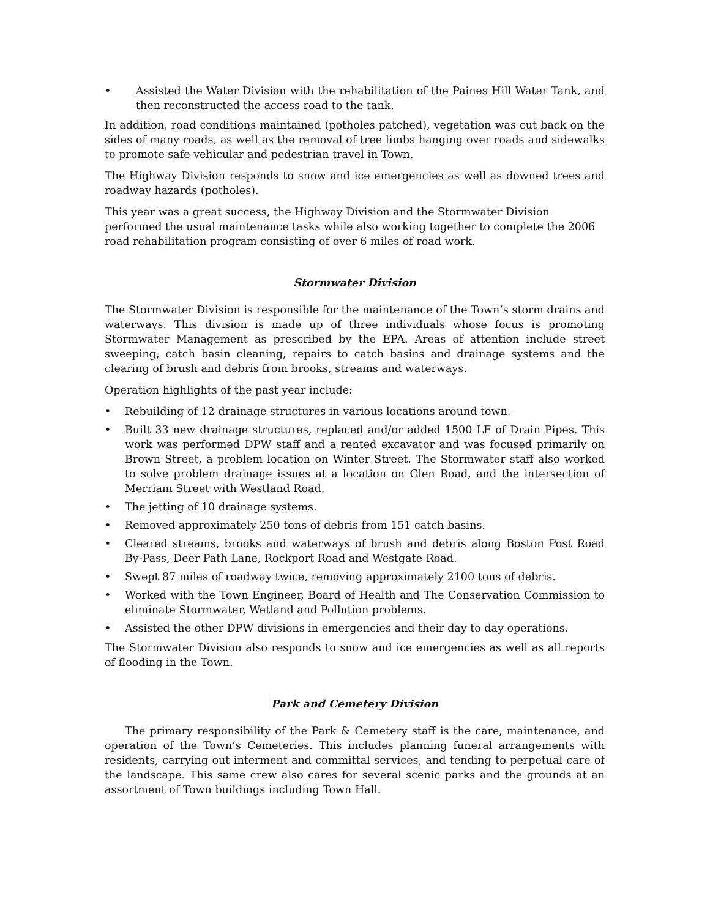• Assisted the Water Division with the rehabilitation of the Paines Hill Water Tank, and then reconstructed the access road to the tank.
In addition, road conditions maintained (potholes patched), vegetation was cut back on the sides of many roads, as well as the removal of tree limbs hanging over roads and sidewalks to promote safe vehicular and pedestrian travel in Town.
The Highway Division responds to snow and ice emergencies as well as downed trees and roadway hazards (potholes).
This year was a great success, the Highway Division and the Stormwater Division performed the usual maintenance tasks while also working together to complete the 2006 road rehabilitation program consisting of over 6 miles of road work.
Stormwater Division
The Stormwater Division is responsible for the maintenance of the Town’s storm drains and waterways. This division is made up of three individuals whose focus is promoting Stormwater Management as prescribed by the EPA. Areas of attention include street sweeping, catch basin cleaning, repairs to catch basins and drainage systems and the clearing of brush and debris from brooks, streams and waterways.
Operation highlights of the past year include:
• Rebuilding of 12 drainage structures in various locations around town.
• Built 33 new drainage structures, replaced and/or added 1500 LF of Drain Pipes. This work was performed DPW staff and a rented excavator and was focused primarily on Brown Street, a problem location on Winter Street. The Stormwater staff also worked to solve problem drainage issues at a location on Glen Road, and the intersection of Merriam Street with Westland Road.
• The jetting of 10 drainage systems.
• Removed approximately 250 tons of debris from 151 catch basins.
• Cleared streams, brooks and waterways of brush and debris along Boston Post Road By-Pass, Deer Path Lane, Rockport Road and Westgate Road.
• Swept 87 miles of roadway twice, removing approximately 2100 tons of debris.
• Worked with the Town Engineer, Board of Health and The Conservation Commission to eliminate Stormwater, Wetland and Pollution problems.
• Assisted the other DPW divisions in emergencies and their day to day operations.
The Stormwater Division also responds to snow and ice emergencies as well as all reports of flooding in the Town.
Park and Cemetery Division
The primary responsibility of the Park & Cemetery staff is the care, maintenance, and operation of the Town’s Cemeteries. This includes planning funeral arrangements with residents, carrying out interment and committal services, and tending to perpetual care of the landscape. This same crew also cares for several scenic parks and the grounds at an assortment of Town buildings including Town Hall.